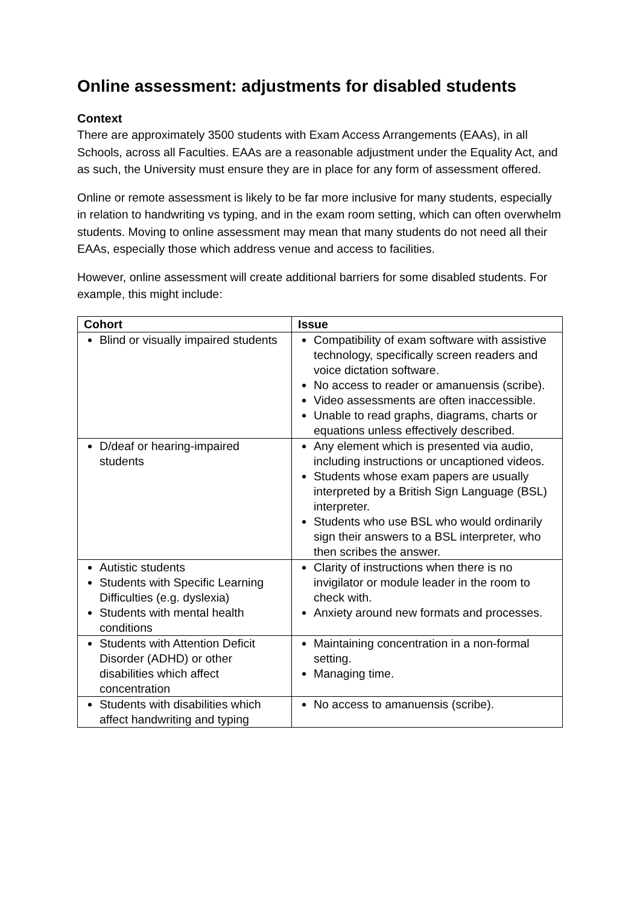Online assessment: adjustments for disabled students
Context
There are approximately 3500 students with Exam Access Arrangements (EAAs), in all Schools, across all Faculties. EAAs are a reasonable adjustment under the Equality Act, and as such, the University must ensure they are in place for any form of assessment offered.
Online or remote assessment is likely to be far more inclusive for many students, especially in relation to handwriting vs typing, and in the exam room setting, which can often overwhelm students. Moving to online assessment may mean that many students do not need all their EAAs, especially those which address venue and access to facilities.
However, online assessment will create additional barriers for some disabled students. For example, this might include:
| Cohort | Issue |
| --- | --- |
| Blind or visually impaired students | Compatibility of exam software with assistive technology, specifically screen readers and voice dictation software. No access to reader or amanuensis (scribe). Video assessments are often inaccessible. Unable to read graphs, diagrams, charts or equations unless effectively described. |
| D/deaf or hearing-impaired students | Any element which is presented via audio, including instructions or uncaptioned videos. Students whose exam papers are usually interpreted by a British Sign Language (BSL) interpreter. Students who use BSL who would ordinarily sign their answers to a BSL interpreter, who then scribes the answer. |
| Autistic students Students with Specific Learning Difficulties (e.g. dyslexia) Students with mental health conditions | Clarity of instructions when there is no invigilator or module leader in the room to check with. Anxiety around new formats and processes. |
| Students with Attention Deficit Disorder (ADHD) or other disabilities which affect concentration | Maintaining concentration in a non-formal setting. Managing time. |
| Students with disabilities which affect handwriting and typing | No access to amanuensis (scribe). |